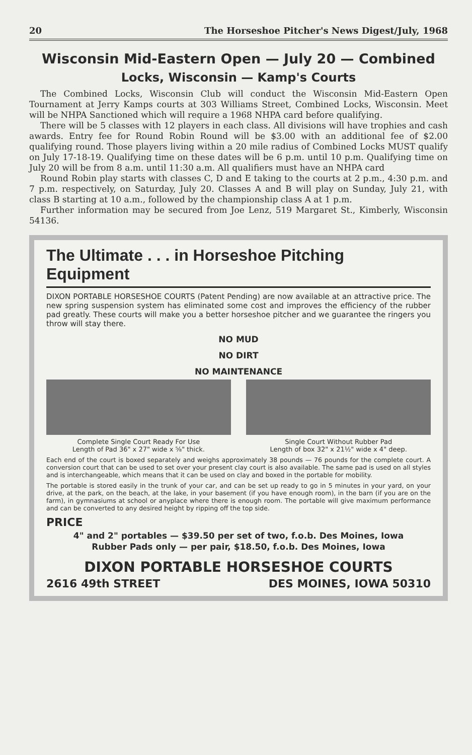20 The Horseshoe Pitcher's News Digest/July, 1968
Wisconsin Mid-Eastern Open — July 20 — Combined
Locks, Wisconsin — Kamp's Courts
The Combined Locks, Wisconsin Club will conduct the Wisconsin Mid-Eastern Open Tournament at Jerry Kamps courts at 303 Williams Street, Combined Locks, Wisconsin. Meet will be NHPA Sanctioned which will require a 1968 NHPA card before qualifying.
There will be 5 classes with 12 players in each class. All divisions will have trophies and cash awards. Entry fee for Round Robin Round will be $3.00 with an additional fee of $2.00 qualifying round. Those players living within a 20 mile radius of Combined Locks MUST qualify on July 17-18-19. Qualifying time on these dates will be 6 p.m. until 10 p.m. Qualifying time on July 20 will be from 8 a.m. until 11:30 a.m. All qualifiers must have an NHPA card
Round Robin play starts with classes C, D and E taking to the courts at 2 p.m., 4:30 p.m. and 7 p.m. respectively, on Saturday, July 20. Classes A and B will play on Sunday, July 21, with class B starting at 10 a.m., followed by the championship class A at 1 p.m.
Further information may be secured from Joe Lenz, 519 Margaret St., Kimberly, Wisconsin 54136.
The Ultimate . . . in Horseshoe Pitching Equipment
DIXON PORTABLE HORSESHOE COURTS (Patent Pending) are now available at an attractive price. The new spring suspension system has eliminated some cost and improves the efficiency of the rubber pad greatly. These courts will make you a better horseshoe pitcher and we guarantee the ringers you throw will stay there.
NO MUD
NO DIRT
NO MAINTENANCE
Complete Single Court Ready For Use
Length of Pad 36" x 27" wide x ⅝" thick.
Single Court Without Rubber Pad
Length of box 32" x 21½" wide x 4" deep.
Each end of the court is boxed separately and weighs approximately 38 pounds — 76 pounds for the complete court. A conversion court that can be used to set over your present clay court is also available. The same pad is used on all styles and is interchangeable, which means that it can be used on clay and boxed in the portable for mobility.
The portable is stored easily in the trunk of your car, and can be set up ready to go in 5 minutes in your yard, on your drive, at the park, on the beach, at the lake, in your basement (if you have enough room), in the barn (if you are on the farm), in gymnasiums at school or anyplace where there is enough room. The portable will give maximum performance and can be converted to any desired height by ripping off the top side.
PRICE
4" and 2" portables — $39.50 per set of two, f.o.b. Des Moines, Iowa
Rubber Pads only — per pair, $18.50, f.o.b. Des Moines, Iowa
DIXON PORTABLE HORSESHOE COURTS
2616 49th STREET DES MOINES, IOWA 50310